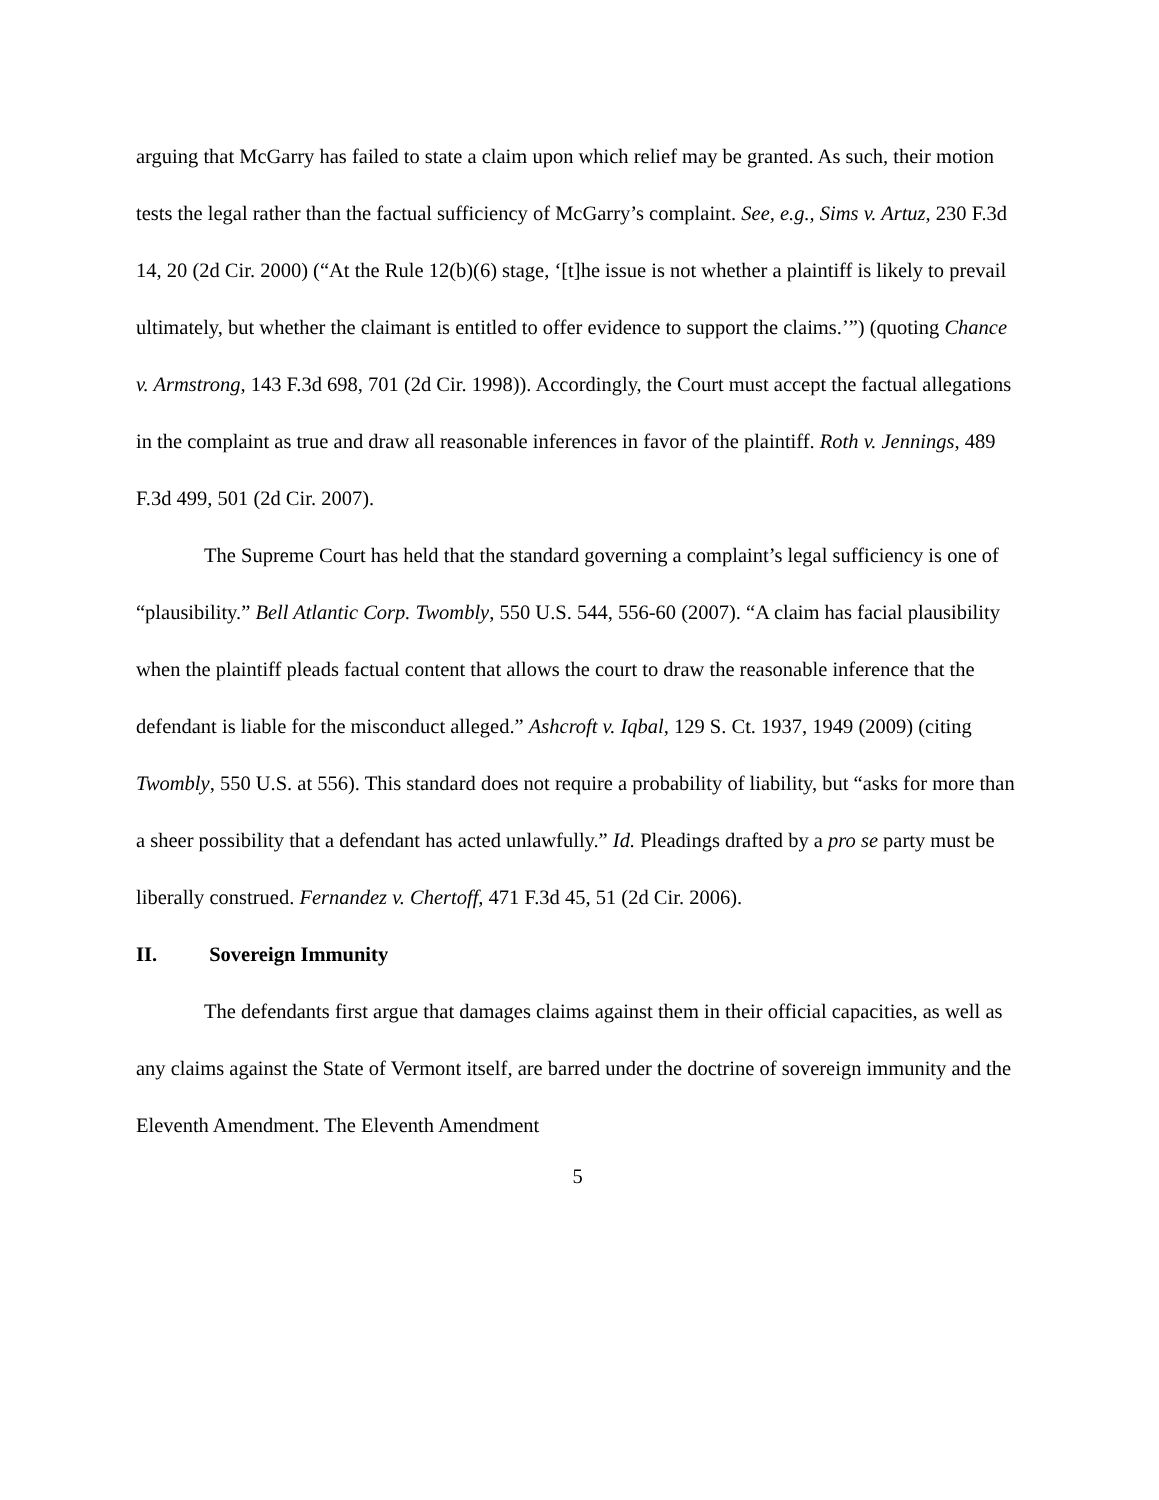arguing that McGarry has failed to state a claim upon which relief may be granted. As such, their motion tests the legal rather than the factual sufficiency of McGarry’s complaint. See, e.g., Sims v. Artuz, 230 F.3d 14, 20 (2d Cir. 2000) (“At the Rule 12(b)(6) stage, ‘[t]he issue is not whether a plaintiff is likely to prevail ultimately, but whether the claimant is entitled to offer evidence to support the claims.’”) (quoting Chance v. Armstrong, 143 F.3d 698, 701 (2d Cir. 1998)). Accordingly, the Court must accept the factual allegations in the complaint as true and draw all reasonable inferences in favor of the plaintiff. Roth v. Jennings, 489 F.3d 499, 501 (2d Cir. 2007).
The Supreme Court has held that the standard governing a complaint’s legal sufficiency is one of “plausibility.” Bell Atlantic Corp. Twombly, 550 U.S. 544, 556-60 (2007). “A claim has facial plausibility when the plaintiff pleads factual content that allows the court to draw the reasonable inference that the defendant is liable for the misconduct alleged.” Ashcroft v. Iqbal, 129 S. Ct. 1937, 1949 (2009) (citing Twombly, 550 U.S. at 556). This standard does not require a probability of liability, but “asks for more than a sheer possibility that a defendant has acted unlawfully.” Id. Pleadings drafted by a pro se party must be liberally construed. Fernandez v. Chertoff, 471 F.3d 45, 51 (2d Cir. 2006).
II. Sovereign Immunity
The defendants first argue that damages claims against them in their official capacities, as well as any claims against the State of Vermont itself, are barred under the doctrine of sovereign immunity and the Eleventh Amendment. The Eleventh Amendment
5